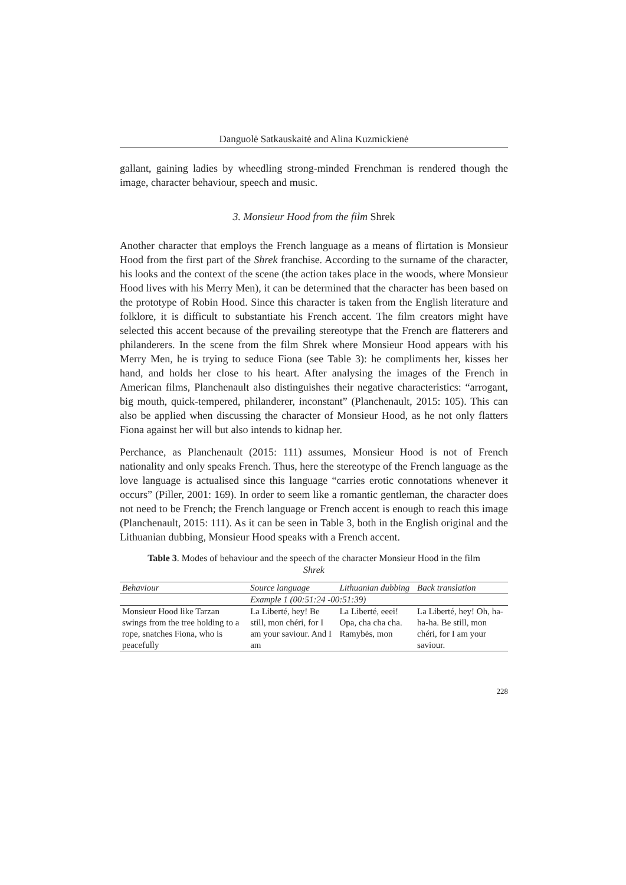Danguolė Satkauskaitė and Alina Kuzmickienė
gallant, gaining ladies by wheedling strong-minded Frenchman is rendered though the image, character behaviour, speech and music.
3. Monsieur Hood from the film Shrek
Another character that employs the French language as a means of flirtation is Monsieur Hood from the first part of the Shrek franchise. According to the surname of the character, his looks and the context of the scene (the action takes place in the woods, where Monsieur Hood lives with his Merry Men), it can be determined that the character has been based on the prototype of Robin Hood. Since this character is taken from the English literature and folklore, it is difficult to substantiate his French accent. The film creators might have selected this accent because of the prevailing stereotype that the French are flatterers and philanderers. In the scene from the film Shrek where Monsieur Hood appears with his Merry Men, he is trying to seduce Fiona (see Table 3): he compliments her, kisses her hand, and holds her close to his heart. After analysing the images of the French in American films, Planchenault also distinguishes their negative characteristics: “arrogant, big mouth, quick-tempered, philanderer, inconstant” (Planchenault, 2015: 105). This can also be applied when discussing the character of Monsieur Hood, as he not only flatters Fiona against her will but also intends to kidnap her.
Perchance, as Planchenault (2015: 111) assumes, Monsieur Hood is not of French nationality and only speaks French. Thus, here the stereotype of the French language as the love language is actualised since this language “carries erotic connotations whenever it occurs” (Piller, 2001: 169). In order to seem like a romantic gentleman, the character does not need to be French; the French language or French accent is enough to reach this image (Planchenault, 2015: 111). As it can be seen in Table 3, both in the English original and the Lithuanian dubbing, Monsieur Hood speaks with a French accent.
Table 3. Modes of behaviour and the speech of the character Monsieur Hood in the film Shrek
| Behaviour | Source language | Lithuanian dubbing | Back translation |
| --- | --- | --- | --- |
| | Example 1 (00:51:24 -00:51:39) | | |
| Monsieur Hood like Tarzan swings from the tree holding to a rope, snatches Fiona, who is peacefully | La Liberté, hey! Be still, mon chéri, for I am your saviour. And I am | La Liberté, eeei! Opa, cha cha cha. Ramybės, mon | La Liberté, hey! Oh, ha-ha-ha. Be still, mon chéri, for I am your saviour. |
228